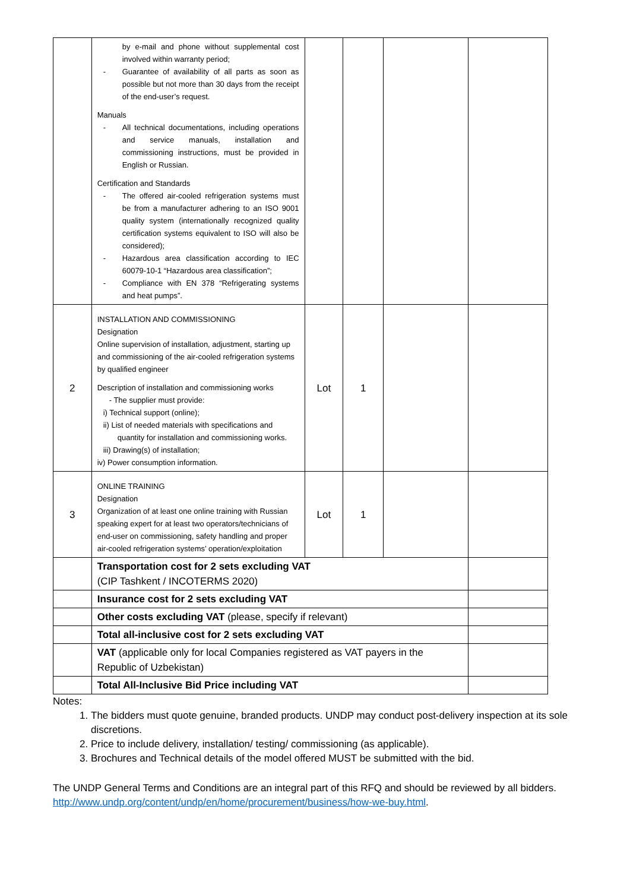| | by e-mail and phone without supplemental cost involved within warranty period; - Guarantee of availability of all parts as soon as possible but not more than 30 days from the receipt of the end-user’s request. Manuals - All technical documentations, including operations and service manuals, installation and commissioning instructions, must be provided in English or Russian. Certification and Standards - The offered air-cooled refrigeration systems must be from a manufacturer adhering to an ISO 9001 quality system (internationally recognized quality certification systems equivalent to ISO will also be considered); - Hazardous area classification according to IEC 60079-10-1 “Hazardous area classification”; - Compliance with EN 378 “Refrigerating systems and heat pumps”. | | | | |
| 2 | INSTALLATION AND COMMISSIONING Designation Online supervision of installation, adjustment, starting up and commissioning of the air-cooled refrigeration systems by qualified engineer Description of installation and commissioning works - The supplier must provide: i) Technical support (online); ii) List of needed materials with specifications and quantity for installation and commissioning works. iii) Drawing(s) of installation; iv) Power consumption information. | Lot | 1 | | |
| 3 | ONLINE TRAINING Designation Organization of at least one online training with Russian speaking expert for at least two operators/technicians of end-user on commissioning, safety handling and proper air-cooled refrigeration systems’ operation/exploitation | Lot | 1 | | |
| | Transportation cost for 2 sets excluding VAT (CIP Tashkent / INCOTERMS 2020) | | | | |
| | Insurance cost for 2 sets excluding VAT | | | | |
| | Other costs excluding VAT (please, specify if relevant) | | | | |
| | Total all-inclusive cost for 2 sets excluding VAT | | | | |
| | VAT (applicable only for local Companies registered as VAT payers in the Republic of Uzbekistan) | | | | |
| | Total All-Inclusive Bid Price including VAT | | | | |
Notes:
1. The bidders must quote genuine, branded products. UNDP may conduct post-delivery inspection at its sole discretions.
2. Price to include delivery, installation/ testing/ commissioning (as applicable).
3. Brochures and Technical details of the model offered MUST be submitted with the bid.
The UNDP General Terms and Conditions are an integral part of this RFQ and should be reviewed by all bidders.
http://www.undp.org/content/undp/en/home/procurement/business/how-we-buy.html.